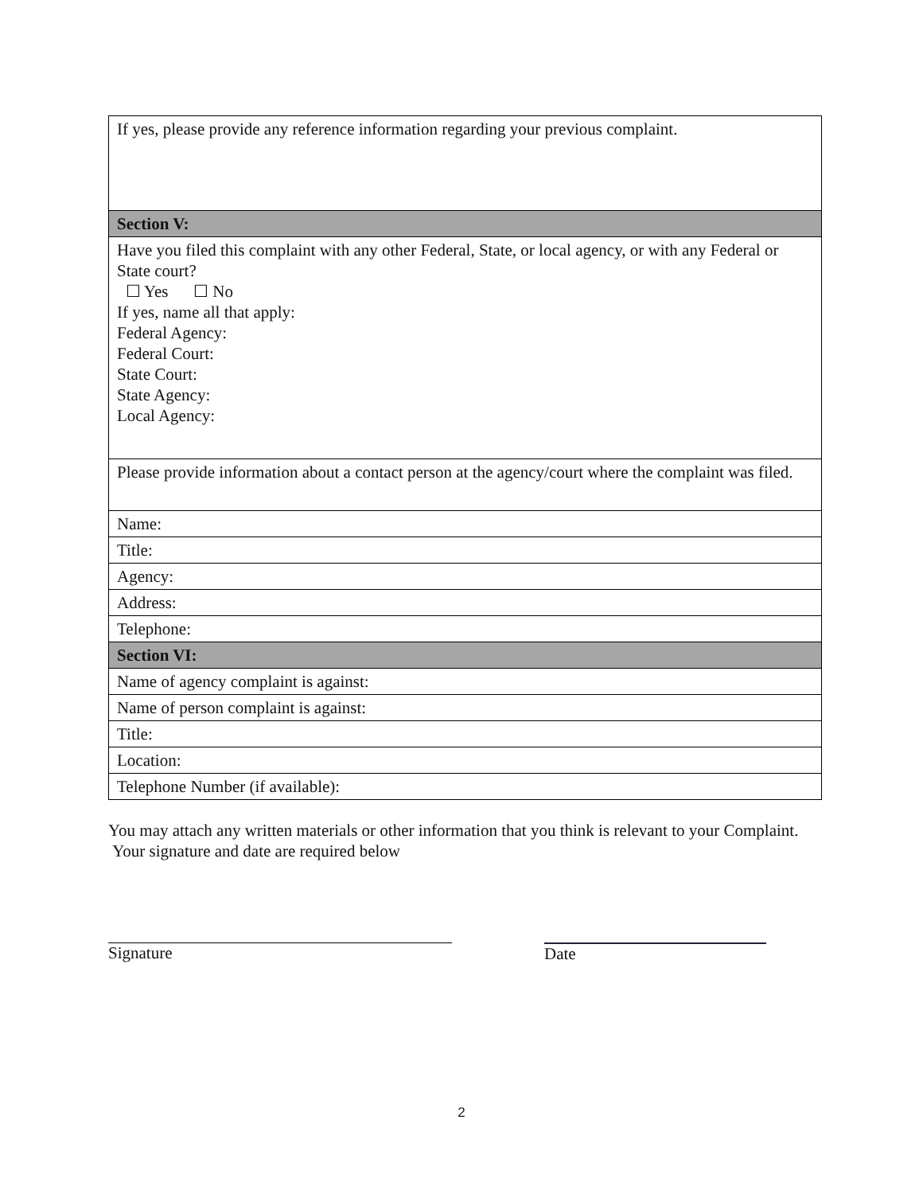| If yes, please provide any reference information regarding your previous complaint. |
| Section V: |
| Have you filed this complaint with any other Federal, State, or local agency, or with any Federal or State court? ☐ Yes ☐ No If yes, name all that apply: Federal Agency: Federal Court: State Court: State Agency: Local Agency: |
| Please provide information about a contact person at the agency/court where the complaint was filed. |
| Name: |
| Title: |
| Agency: |
| Address: |
| Telephone: |
| Section VI: |
| Name of agency complaint is against: |
| Name of person complaint is against: |
| Title: |
| Location: |
| Telephone Number (if available): |
You may attach any written materials or other information that you think is relevant to your Complaint. Your signature and date are required below
Signature Date
2